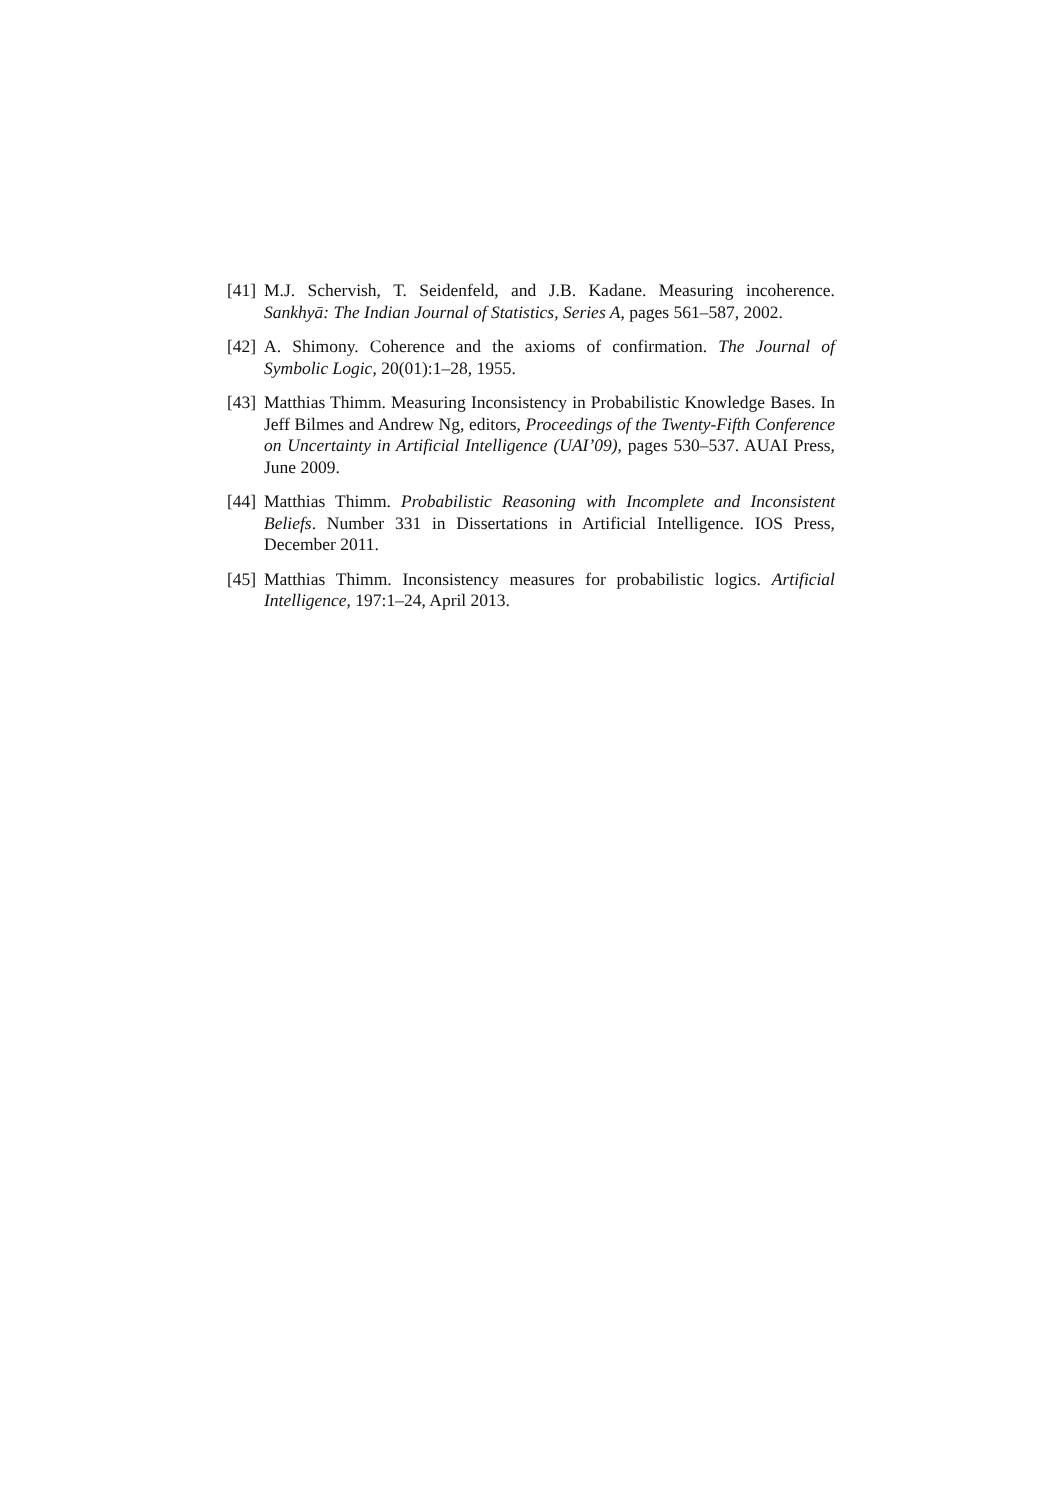[41]
M.J. Schervish, T. Seidenfeld, and J.B. Kadane. Measuring incoherence. Sankhyā: The Indian Journal of Statistics, Series A, pages 561–587, 2002.
[42]
A. Shimony. Coherence and the axioms of confirmation. The Journal of Symbolic Logic, 20(01):1–28, 1955.
[43]
Matthias Thimm. Measuring Inconsistency in Probabilistic Knowledge Bases. In Jeff Bilmes and Andrew Ng, editors, Proceedings of the Twenty-Fifth Conference on Uncertainty in Artificial Intelligence (UAI’09), pages 530–537. AUAI Press, June 2009.
[44]
Matthias Thimm. Probabilistic Reasoning with Incomplete and Inconsistent Beliefs. Number 331 in Dissertations in Artificial Intelligence. IOS Press, December 2011.
[45]
Matthias Thimm. Inconsistency measures for probabilistic logics. Artificial Intelligence, 197:1–24, April 2013.